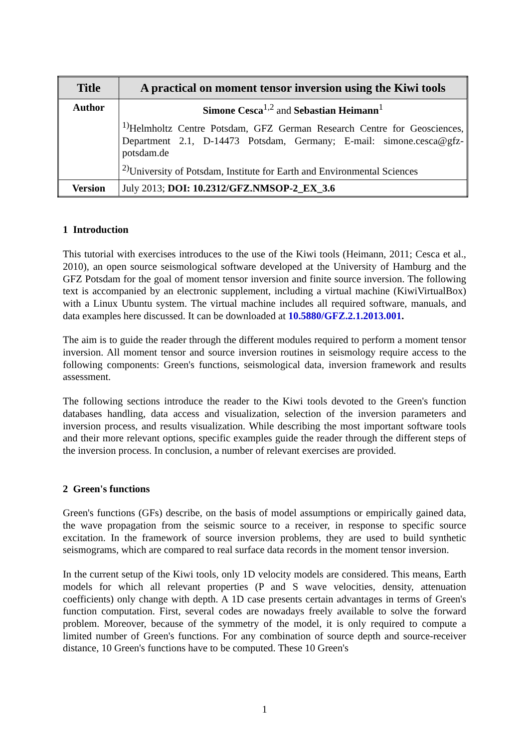| Title | A practical on moment tensor inversion using the Kiwi tools |
| --- | --- |
| Author | Simone Cesca<sup>1,2</sup> and Sebastian Heimann<sup>1</sup> <sup>1)</sup> Helmholtz Centre Potsdam, GFZ German Research Centre for Geosciences, Department 2.1, D-14473 Potsdam, Germany; E-mail: simone.cesca@gfz-potsdam.de <sup>2)</sup> University of Potsdam, Institute for Earth and Environmental Sciences |
| Version | July 2013; DOI: 10.2312/GFZ.NMSOP-2_EX_3.6 |
1 Introduction
This tutorial with exercises introduces to the use of the Kiwi tools (Heimann, 2011; Cesca et al., 2010), an open source seismological software developed at the University of Hamburg and the GFZ Potsdam for the goal of moment tensor inversion and finite source inversion. The following text is accompanied by an electronic supplement, including a virtual machine (KiwiVirtualBox) with a Linux Ubuntu system. The virtual machine includes all required software, manuals, and data examples here discussed. It can be downloaded at 10.5880/GFZ.2.1.2013.001.
The aim is to guide the reader through the different modules required to perform a moment tensor inversion. All moment tensor and source inversion routines in seismology require access to the following components: Green's functions, seismological data, inversion framework and results assessment.
The following sections introduce the reader to the Kiwi tools devoted to the Green's function databases handling, data access and visualization, selection of the inversion parameters and inversion process, and results visualization. While describing the most important software tools and their more relevant options, specific examples guide the reader through the different steps of the inversion process. In conclusion, a number of relevant exercises are provided.
2 Green's functions
Green's functions (GFs) describe, on the basis of model assumptions or empirically gained data, the wave propagation from the seismic source to a receiver, in response to specific source excitation. In the framework of source inversion problems, they are used to build synthetic seismograms, which are compared to real surface data records in the moment tensor inversion.
In the current setup of the Kiwi tools, only 1D velocity models are considered. This means, Earth models for which all relevant properties (P and S wave velocities, density, attenuation coefficients) only change with depth. A 1D case presents certain advantages in terms of Green's function computation. First, several codes are nowadays freely available to solve the forward problem. Moreover, because of the symmetry of the model, it is only required to compute a limited number of Green's functions. For any combination of source depth and source-receiver distance, 10 Green's functions have to be computed. These 10 Green's
1